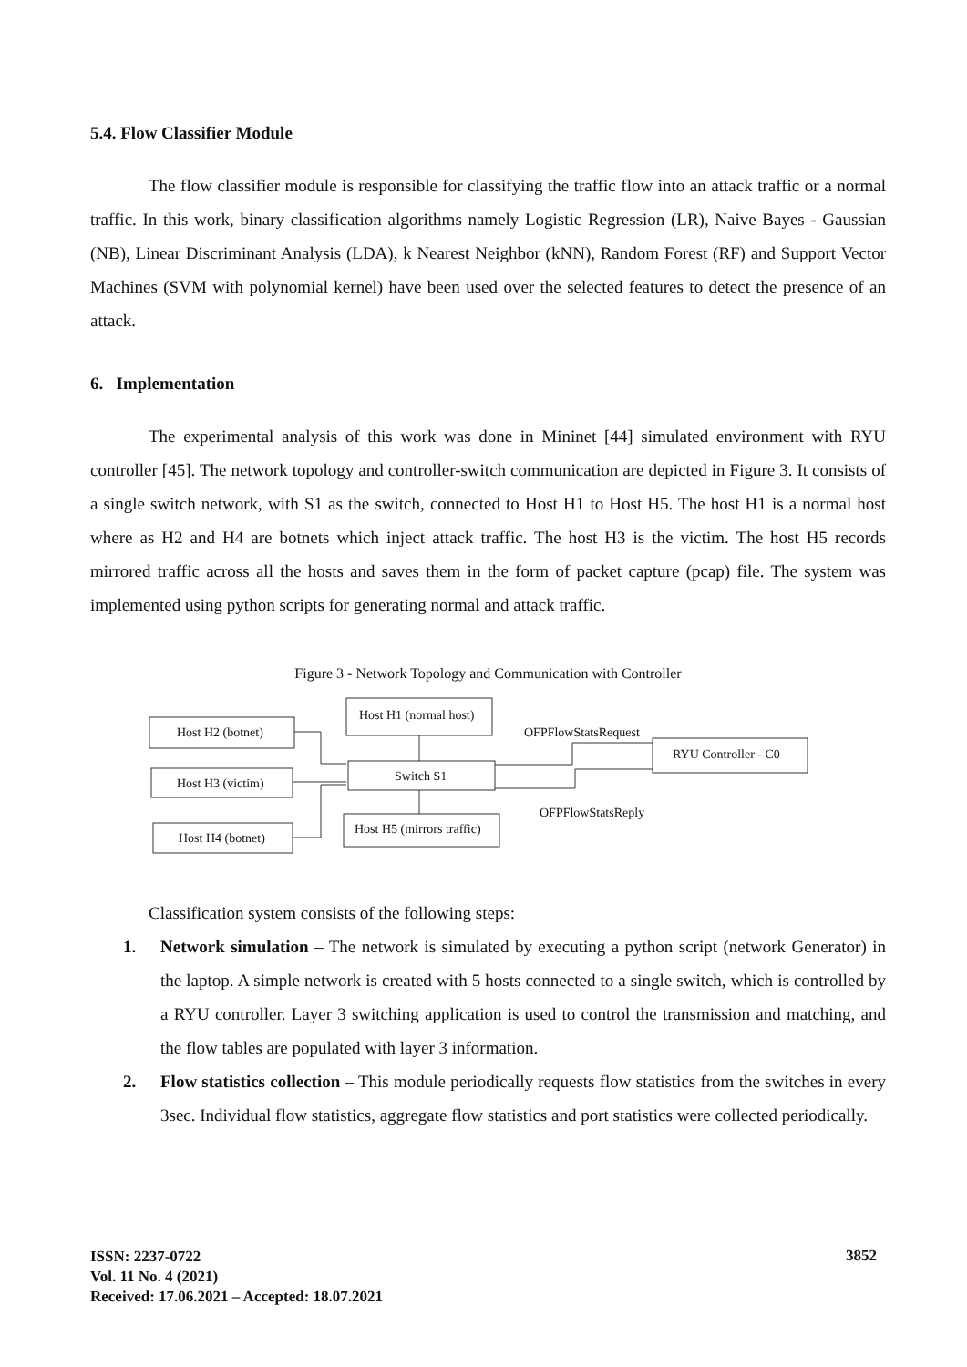5.4. Flow Classifier Module
The flow classifier module is responsible for classifying the traffic flow into an attack traffic or a normal traffic. In this work, binary classification algorithms namely Logistic Regression (LR), Naive Bayes - Gaussian (NB), Linear Discriminant Analysis (LDA), k Nearest Neighbor (kNN), Random Forest (RF) and Support Vector Machines (SVM with polynomial kernel) have been used over the selected features to detect the presence of an attack.
6. Implementation
The experimental analysis of this work was done in Mininet [44] simulated environment with RYU controller [45]. The network topology and controller-switch communication are depicted in Figure 3. It consists of a single switch network, with S1 as the switch, connected to Host H1 to Host H5. The host H1 is a normal host where as H2 and H4 are botnets which inject attack traffic. The host H3 is the victim. The host H5 records mirrored traffic across all the hosts and saves them in the form of packet capture (pcap) file. The system was implemented using python scripts for generating normal and attack traffic.
Figure 3 - Network Topology and Communication with Controller
Host H2 (botnet)
Host H3 (victim)
Host H4 (botnet)
Host H1 (normal host)
Switch S1
Host H5 (mirrors traffic)
RYU Controller - C0
OFPFlowStatsRequest
OFPFlowStatsReply
Classification system consists of the following steps:
1. Network simulation – The network is simulated by executing a python script (network Generator) in the laptop. A simple network is created with 5 hosts connected to a single switch, which is controlled by a RYU controller. Layer 3 switching application is used to control the transmission and matching, and the flow tables are populated with layer 3 information.
2. Flow statistics collection – This module periodically requests flow statistics from the switches in every 3sec. Individual flow statistics, aggregate flow statistics and port statistics were collected periodically.
ISSN: 2237-0722
Vol. 11 No. 4 (2021)
Received: 17.06.2021 – Accepted: 18.07.2021
3852